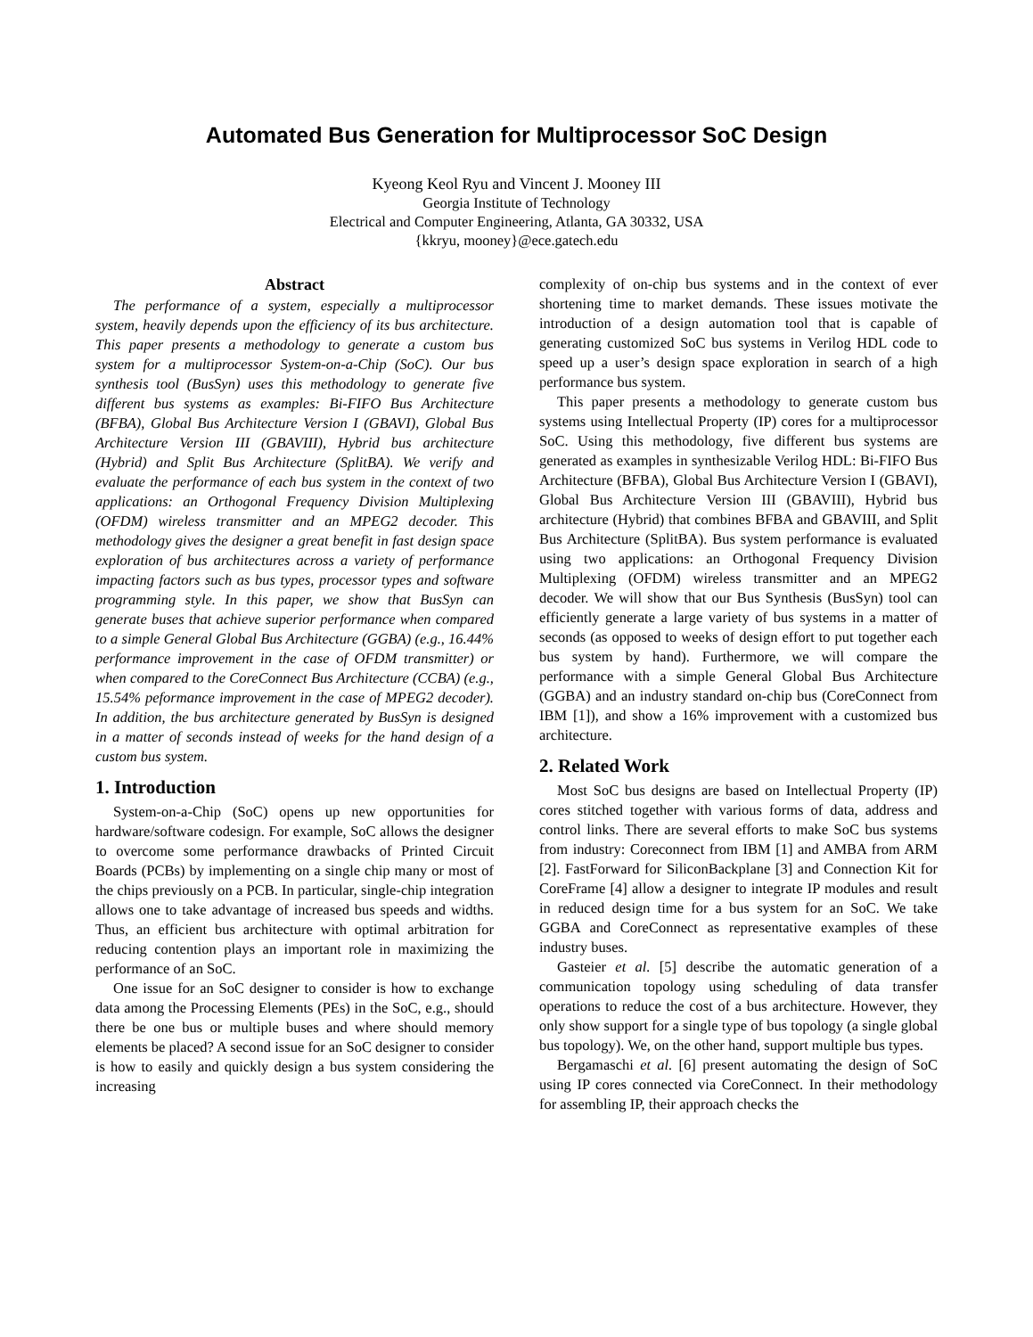Automated Bus Generation for Multiprocessor SoC Design
Kyeong Keol Ryu and Vincent J. Mooney III
Georgia Institute of Technology
Electrical and Computer Engineering, Atlanta, GA 30332, USA
{kkryu, mooney}@ece.gatech.edu
Abstract
The performance of a system, especially a multiprocessor system, heavily depends upon the efficiency of its bus architecture. This paper presents a methodology to generate a custom bus system for a multiprocessor System-on-a-Chip (SoC). Our bus synthesis tool (BusSyn) uses this methodology to generate five different bus systems as examples: Bi-FIFO Bus Architecture (BFBA), Global Bus Architecture Version I (GBAVI), Global Bus Architecture Version III (GBAVIII), Hybrid bus architecture (Hybrid) and Split Bus Architecture (SplitBA). We verify and evaluate the performance of each bus system in the context of two applications: an Orthogonal Frequency Division Multiplexing (OFDM) wireless transmitter and an MPEG2 decoder. This methodology gives the designer a great benefit in fast design space exploration of bus architectures across a variety of performance impacting factors such as bus types, processor types and software programming style. In this paper, we show that BusSyn can generate buses that achieve superior performance when compared to a simple General Global Bus Architecture (GGBA) (e.g., 16.44% performance improvement in the case of OFDM transmitter) or when compared to the CoreConnect Bus Architecture (CCBA) (e.g., 15.54% peformance improvement in the case of MPEG2 decoder). In addition, the bus architecture generated by BusSyn is designed in a matter of seconds instead of weeks for the hand design of a custom bus system.
1. Introduction
System-on-a-Chip (SoC) opens up new opportunities for hardware/software codesign. For example, SoC allows the designer to overcome some performance drawbacks of Printed Circuit Boards (PCBs) by implementing on a single chip many or most of the chips previously on a PCB. In particular, single-chip integration allows one to take advantage of increased bus speeds and widths. Thus, an efficient bus architecture with optimal arbitration for reducing contention plays an important role in maximizing the performance of an SoC.
One issue for an SoC designer to consider is how to exchange data among the Processing Elements (PEs) in the SoC, e.g., should there be one bus or multiple buses and where should memory elements be placed? A second issue for an SoC designer to consider is how to easily and quickly design a bus system considering the increasing
complexity of on-chip bus systems and in the context of ever shortening time to market demands. These issues motivate the introduction of a design automation tool that is capable of generating customized SoC bus systems in Verilog HDL code to speed up a user’s design space exploration in search of a high performance bus system.
This paper presents a methodology to generate custom bus systems using Intellectual Property (IP) cores for a multiprocessor SoC. Using this methodology, five different bus systems are generated as examples in synthesizable Verilog HDL: Bi-FIFO Bus Architecture (BFBA), Global Bus Architecture Version I (GBAVI), Global Bus Architecture Version III (GBAVIII), Hybrid bus architecture (Hybrid) that combines BFBA and GBAVIII, and Split Bus Architecture (SplitBA). Bus system performance is evaluated using two applications: an Orthogonal Frequency Division Multiplexing (OFDM) wireless transmitter and an MPEG2 decoder. We will show that our Bus Synthesis (BusSyn) tool can efficiently generate a large variety of bus systems in a matter of seconds (as opposed to weeks of design effort to put together each bus system by hand). Furthermore, we will compare the performance with a simple General Global Bus Architecture (GGBA) and an industry standard on-chip bus (CoreConnect from IBM [1]), and show a 16% improvement with a customized bus architecture.
2. Related Work
Most SoC bus designs are based on Intellectual Property (IP) cores stitched together with various forms of data, address and control links. There are several efforts to make SoC bus systems from industry: Coreconnect from IBM [1] and AMBA from ARM [2]. FastForward for SiliconBackplane [3] and Connection Kit for CoreFrame [4] allow a designer to integrate IP modules and result in reduced design time for a bus system for an SoC. We take GGBA and CoreConnect as representative examples of these industry buses.
Gasteier et al. [5] describe the automatic generation of a communication topology using scheduling of data transfer operations to reduce the cost of a bus architecture. However, they only show support for a single type of bus topology (a single global bus topology). We, on the other hand, support multiple bus types.
Bergamaschi et al. [6] present automating the design of SoC using IP cores connected via CoreConnect. In their methodology for assembling IP, their approach checks the